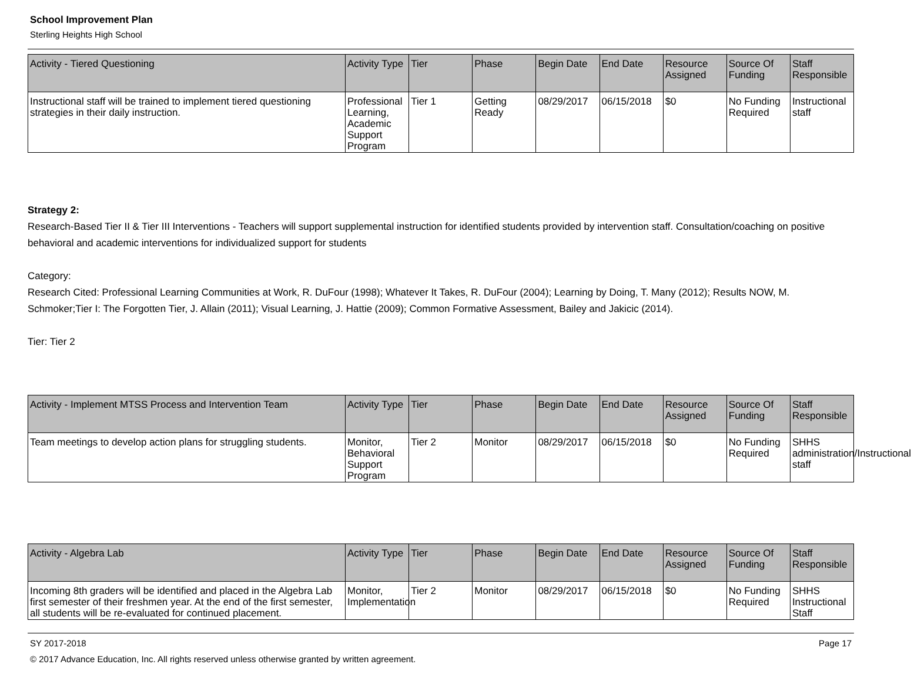School Improvement Plan
Sterling Heights High School
| Activity - Tiered Questioning | Activity Type | Tier | Phase | Begin Date | End Date | Resource Assigned | Source Of Funding | Staff Responsible |
| --- | --- | --- | --- | --- | --- | --- | --- | --- |
| Instructional staff will be trained to implement tiered questioning strategies in their daily instruction. | Professional Learning, Academic Support Program | Tier 1 | Getting Ready | 08/29/2017 | 06/15/2018 | $0 | No Funding Required | Instructional staff |
Strategy 2:
Research-Based Tier II & Tier III Interventions - Teachers will support supplemental instruction for identified students provided by intervention staff. Consultation/coaching on positive behavioral and academic interventions for individualized support for students
Category:
Research Cited: Professional Learning Communities at Work, R. DuFour (1998); Whatever It Takes, R. DuFour (2004); Learning by Doing, T. Many (2012); Results NOW, M. Schmoker;Tier I: The Forgotten Tier, J. Allain (2011); Visual Learning, J. Hattie (2009); Common Formative Assessment, Bailey and Jakicic (2014).
Tier: Tier 2
| Activity - Implement MTSS Process and Intervention Team | Activity Type | Tier | Phase | Begin Date | End Date | Resource Assigned | Source Of Funding | Staff Responsible |
| --- | --- | --- | --- | --- | --- | --- | --- | --- |
| Team meetings to develop action plans for struggling students. | Monitor, Behavioral Support Program | Tier 2 | Monitor | 08/29/2017 | 06/15/2018 | $0 | No Funding Required | SHHS administration/Instructional staff |
| Activity - Algebra Lab | Activity Type | Tier | Phase | Begin Date | End Date | Resource Assigned | Source Of Funding | Staff Responsible |
| --- | --- | --- | --- | --- | --- | --- | --- | --- |
| Incoming 8th graders will be identified and placed in the Algebra Lab first semester of their freshmen year. At the end of the first semester, all students will be re-evaluated for continued placement. | Monitor, Implementation | Tier 2 | Monitor | 08/29/2017 | 06/15/2018 | $0 | No Funding Required | SHHS Instructional Staff |
SY 2017-2018 Page 17
© 2017 Advance Education, Inc. All rights reserved unless otherwise granted by written agreement.